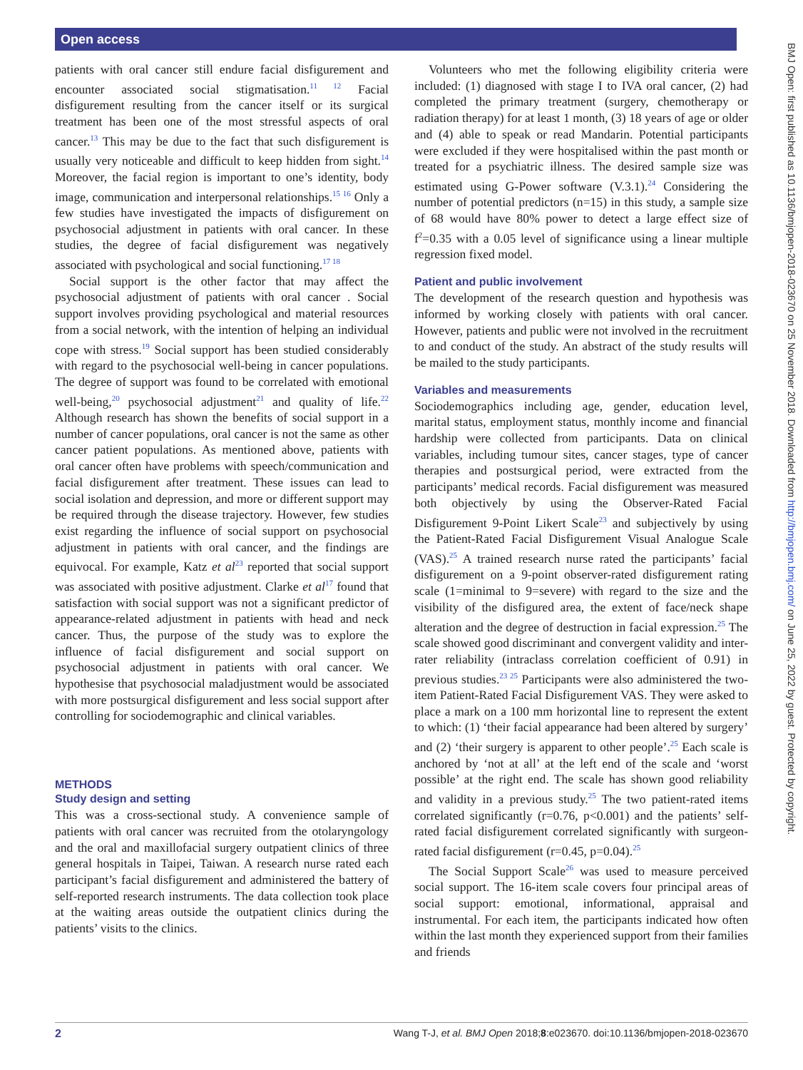Open access
BMJ Open: first published as 10.1136/bmjopen-2018-023670 on 25 November 2018. Downloaded from http://bmjopen.bmj.com/ on June 25, 2022 by guest. Protected by copyright.
patients with oral cancer still endure facial disfigurement and encounter associated social stigmatisation.<sup>11 12</sup> Facial disfigurement resulting from the cancer itself or its surgical treatment has been one of the most stressful aspects of oral cancer.<sup>13</sup> This may be due to the fact that such disfigurement is usually very noticeable and difficult to keep hidden from sight.<sup>14</sup> Moreover, the facial region is important to one’s identity, body image, communication and interpersonal relationships.<sup>15 16</sup> Only a few studies have investigated the impacts of disfigurement on psychosocial adjustment in patients with oral cancer. In these studies, the degree of facial disfigurement was negatively associated with psychological and social functioning.<sup>17 18</sup>
Social support is the other factor that may affect the psychosocial adjustment of patients with oral cancer . Social support involves providing psychological and material resources from a social network, with the intention of helping an individual cope with stress.<sup>19</sup> Social support has been studied considerably with regard to the psychosocial well-being in cancer populations. The degree of support was found to be correlated with emotional well-being,<sup>20</sup> psychosocial adjustment<sup>21</sup> and quality of life.<sup>22</sup> Although research has shown the benefits of social support in a number of cancer populations, oral cancer is not the same as other cancer patient populations. As mentioned above, patients with oral cancer often have problems with speech/communication and facial disfigurement after treatment. These issues can lead to social isolation and depression, and more or different support may be required through the disease trajectory. However, few studies exist regarding the influence of social support on psychosocial adjustment in patients with oral cancer, and the findings are equivocal. For example, Katz et al<sup>23</sup> reported that social support was associated with positive adjustment. Clarke et al<sup>17</sup> found that satisfaction with social support was not a significant predictor of appearance-related adjustment in patients with head and neck cancer. Thus, the purpose of the study was to explore the influence of facial disfigurement and social support on psychosocial adjustment in patients with oral cancer. We hypothesise that psychosocial maladjustment would be associated with more postsurgical disfigurement and less social support after controlling for sociodemographic and clinical variables.
METHODS
Study design and setting
This was a cross-sectional study. A convenience sample of patients with oral cancer was recruited from the otolaryngology and the oral and maxillofacial surgery outpatient clinics of three general hospitals in Taipei, Taiwan. A research nurse rated each participant’s facial disfigurement and administered the battery of self-reported research instruments. The data collection took place at the waiting areas outside the outpatient clinics during the patients’ visits to the clinics.
Volunteers who met the following eligibility criteria were included: (1) diagnosed with stage I to IVA oral cancer, (2) had completed the primary treatment (surgery, chemotherapy or radiation therapy) for at least 1 month, (3) 18 years of age or older and (4) able to speak or read Mandarin. Potential participants were excluded if they were hospitalised within the past month or treated for a psychiatric illness. The desired sample size was estimated using G-Power software (V.3.1).<sup>24</sup> Considering the number of potential predictors (n=15) in this study, a sample size of 68 would have 80% power to detect a large effect size of f<sup>2</sup>=0.35 with a 0.05 level of significance using a linear multiple regression fixed model.
Patient and public involvement
The development of the research question and hypothesis was informed by working closely with patients with oral cancer. However, patients and public were not involved in the recruitment to and conduct of the study. An abstract of the study results will be mailed to the study participants.
Variables and measurements
Sociodemographics including age, gender, education level, marital status, employment status, monthly income and financial hardship were collected from participants. Data on clinical variables, including tumour sites, cancer stages, type of cancer therapies and postsurgical period, were extracted from the participants’ medical records. Facial disfigurement was measured both objectively by using the Observer-Rated Facial Disfigurement 9-Point Likert Scale<sup>23</sup> and subjectively by using the Patient-Rated Facial Disfigurement Visual Analogue Scale (VAS).<sup>25</sup> A trained research nurse rated the participants’ facial disfigurement on a 9-point observer-rated disfigurement rating scale (1=minimal to 9=severe) with regard to the size and the visibility of the disfigured area, the extent of face/neck shape alteration and the degree of destruction in facial expression.<sup>25</sup> The scale showed good discriminant and convergent validity and inter-rater reliability (intraclass correlation coefficient of 0.91) in previous studies.<sup>23 25</sup> Participants were also administered the two-item Patient-Rated Facial Disfigurement VAS. They were asked to place a mark on a 100 mm horizontal line to represent the extent to which: (1) ‘their facial appearance had been altered by surgery’ and (2) ‘their surgery is apparent to other people’.<sup>25</sup> Each scale is anchored by ‘not at all’ at the left end of the scale and ‘worst possible’ at the right end. The scale has shown good reliability and validity in a previous study.<sup>25</sup> The two patient-rated items correlated significantly (r=0.76, p<0.001) and the patients’ self-rated facial disfigurement correlated significantly with surgeon-rated facial disfigurement (r=0.45, p=0.04).<sup>25</sup>
The Social Support Scale<sup>26</sup> was used to measure perceived social support. The 16-item scale covers four principal areas of social support: emotional, informational, appraisal and instrumental. For each item, the participants indicated how often within the last month they experienced support from their families and friends
2 Wang T-J, et al. BMJ Open 2018;8:e023670. doi:10.1136/bmjopen-2018-023670